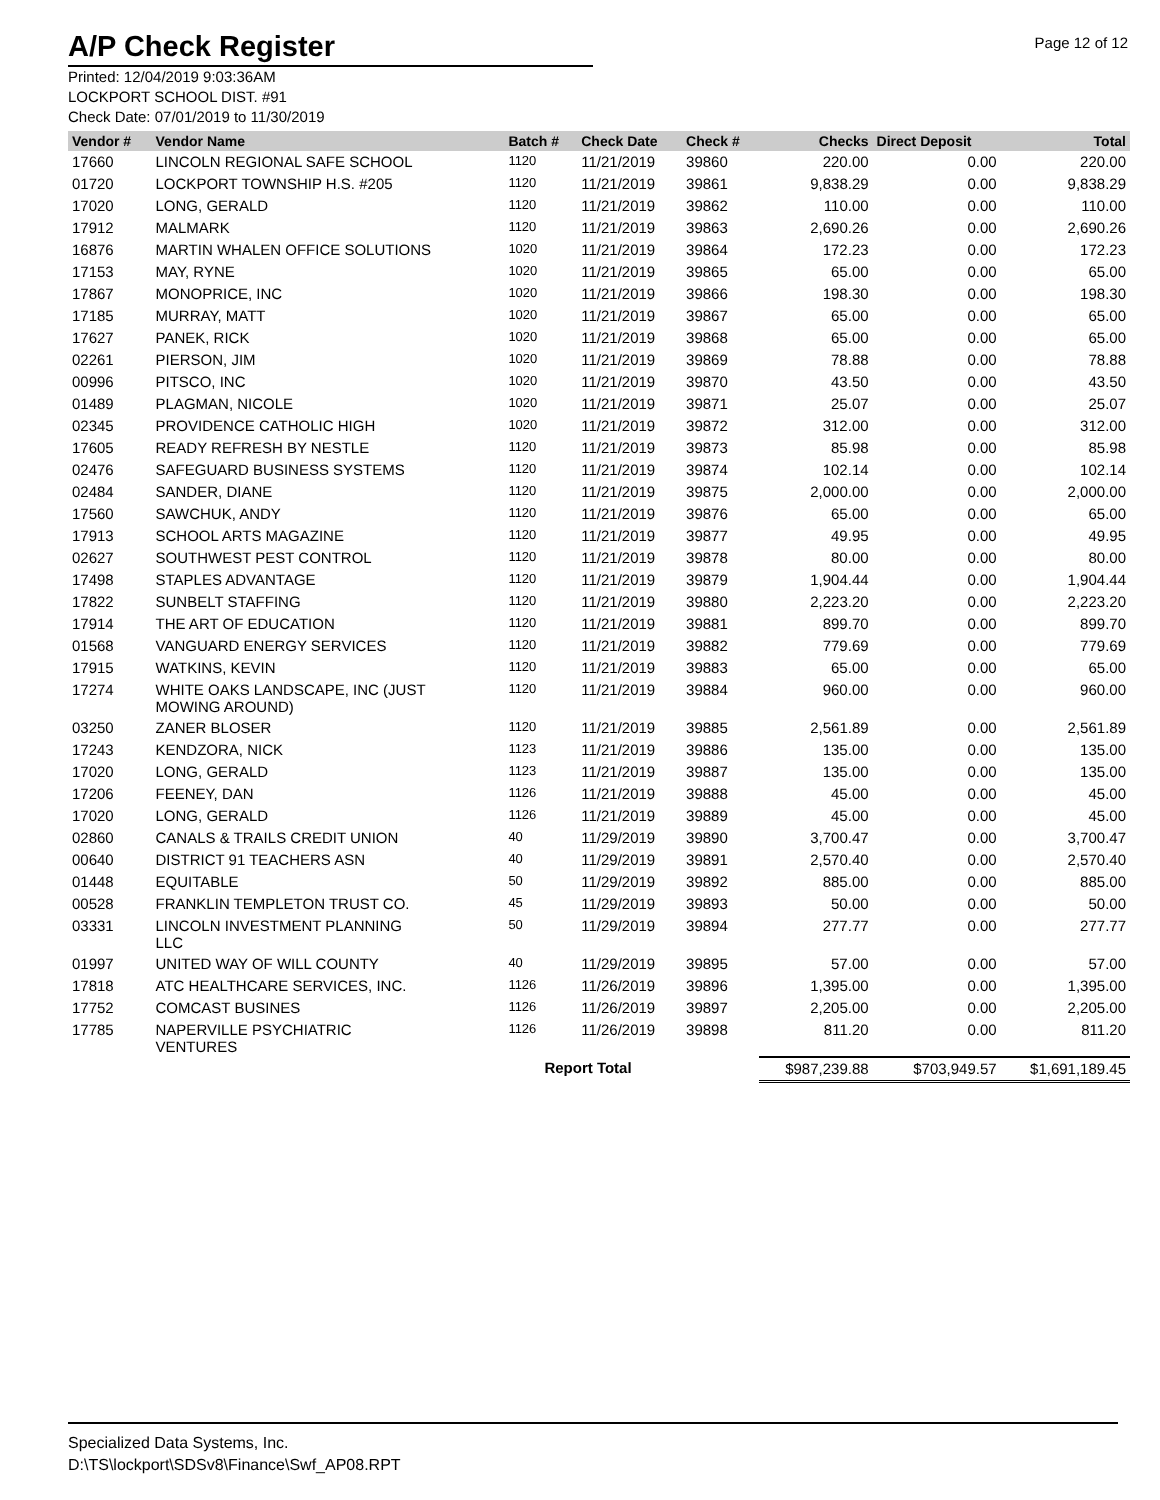A/P Check Register
Page 12 of 12
Printed: 12/04/2019 9:03:36AM
LOCKPORT SCHOOL DIST. #91
Check Date: 07/01/2019 to 11/30/2019
| Vendor # | Vendor Name | Batch # | Check Date | Check # | Checks | Direct Deposit | Total |
| --- | --- | --- | --- | --- | --- | --- | --- |
| 17660 | LINCOLN REGIONAL SAFE SCHOOL | 1120 | 11/21/2019 | 39860 | 220.00 | 0.00 | 220.00 |
| 01720 | LOCKPORT TOWNSHIP H.S. #205 | 1120 | 11/21/2019 | 39861 | 9,838.29 | 0.00 | 9,838.29 |
| 17020 | LONG, GERALD | 1120 | 11/21/2019 | 39862 | 110.00 | 0.00 | 110.00 |
| 17912 | MALMARK | 1120 | 11/21/2019 | 39863 | 2,690.26 | 0.00 | 2,690.26 |
| 16876 | MARTIN WHALEN OFFICE SOLUTIONS | 1020 | 11/21/2019 | 39864 | 172.23 | 0.00 | 172.23 |
| 17153 | MAY, RYNE | 1020 | 11/21/2019 | 39865 | 65.00 | 0.00 | 65.00 |
| 17867 | MONOPRICE, INC | 1020 | 11/21/2019 | 39866 | 198.30 | 0.00 | 198.30 |
| 17185 | MURRAY, MATT | 1020 | 11/21/2019 | 39867 | 65.00 | 0.00 | 65.00 |
| 17627 | PANEK, RICK | 1020 | 11/21/2019 | 39868 | 65.00 | 0.00 | 65.00 |
| 02261 | PIERSON, JIM | 1020 | 11/21/2019 | 39869 | 78.88 | 0.00 | 78.88 |
| 00996 | PITSCO, INC | 1020 | 11/21/2019 | 39870 | 43.50 | 0.00 | 43.50 |
| 01489 | PLAGMAN, NICOLE | 1020 | 11/21/2019 | 39871 | 25.07 | 0.00 | 25.07 |
| 02345 | PROVIDENCE CATHOLIC HIGH | 1020 | 11/21/2019 | 39872 | 312.00 | 0.00 | 312.00 |
| 17605 | READY REFRESH BY NESTLE | 1120 | 11/21/2019 | 39873 | 85.98 | 0.00 | 85.98 |
| 02476 | SAFEGUARD BUSINESS SYSTEMS | 1120 | 11/21/2019 | 39874 | 102.14 | 0.00 | 102.14 |
| 02484 | SANDER, DIANE | 1120 | 11/21/2019 | 39875 | 2,000.00 | 0.00 | 2,000.00 |
| 17560 | SAWCHUK, ANDY | 1120 | 11/21/2019 | 39876 | 65.00 | 0.00 | 65.00 |
| 17913 | SCHOOL ARTS MAGAZINE | 1120 | 11/21/2019 | 39877 | 49.95 | 0.00 | 49.95 |
| 02627 | SOUTHWEST PEST CONTROL | 1120 | 11/21/2019 | 39878 | 80.00 | 0.00 | 80.00 |
| 17498 | STAPLES ADVANTAGE | 1120 | 11/21/2019 | 39879 | 1,904.44 | 0.00 | 1,904.44 |
| 17822 | SUNBELT STAFFING | 1120 | 11/21/2019 | 39880 | 2,223.20 | 0.00 | 2,223.20 |
| 17914 | THE ART OF EDUCATION | 1120 | 11/21/2019 | 39881 | 899.70 | 0.00 | 899.70 |
| 01568 | VANGUARD ENERGY SERVICES | 1120 | 11/21/2019 | 39882 | 779.69 | 0.00 | 779.69 |
| 17915 | WATKINS, KEVIN | 1120 | 11/21/2019 | 39883 | 65.00 | 0.00 | 65.00 |
| 17274 | WHITE OAKS LANDSCAPE, INC (JUST MOWING AROUND) | 1120 | 11/21/2019 | 39884 | 960.00 | 0.00 | 960.00 |
| 03250 | ZANER BLOSER | 1120 | 11/21/2019 | 39885 | 2,561.89 | 0.00 | 2,561.89 |
| 17243 | KENDZORA, NICK | 1123 | 11/21/2019 | 39886 | 135.00 | 0.00 | 135.00 |
| 17020 | LONG, GERALD | 1123 | 11/21/2019 | 39887 | 135.00 | 0.00 | 135.00 |
| 17206 | FEENEY, DAN | 1126 | 11/21/2019 | 39888 | 45.00 | 0.00 | 45.00 |
| 17020 | LONG, GERALD | 1126 | 11/21/2019 | 39889 | 45.00 | 0.00 | 45.00 |
| 02860 | CANALS & TRAILS CREDIT UNION | 40 | 11/29/2019 | 39890 | 3,700.47 | 0.00 | 3,700.47 |
| 00640 | DISTRICT 91 TEACHERS ASN | 40 | 11/29/2019 | 39891 | 2,570.40 | 0.00 | 2,570.40 |
| 01448 | EQUITABLE | 50 | 11/29/2019 | 39892 | 885.00 | 0.00 | 885.00 |
| 00528 | FRANKLIN TEMPLETON TRUST CO. | 45 | 11/29/2019 | 39893 | 50.00 | 0.00 | 50.00 |
| 03331 | LINCOLN INVESTMENT PLANNING LLC | 50 | 11/29/2019 | 39894 | 277.77 | 0.00 | 277.77 |
| 01997 | UNITED WAY OF WILL COUNTY | 40 | 11/29/2019 | 39895 | 57.00 | 0.00 | 57.00 |
| 17818 | ATC HEALTHCARE SERVICES, INC. | 1126 | 11/26/2019 | 39896 | 1,395.00 | 0.00 | 1,395.00 |
| 17752 | COMCAST BUSINES | 1126 | 11/26/2019 | 39897 | 2,205.00 | 0.00 | 2,205.00 |
| 17785 | NAPERVILLE PSYCHIATRIC VENTURES | 1126 | 11/26/2019 | 39898 | 811.20 | 0.00 | 811.20 |
| | | Report Total | | | $987,239.88 | $703,949.57 | $1,691,189.45 |
Specialized Data Systems, Inc.
D:\TS\lockport\SDSv8\Finance\Swf_AP08.RPT